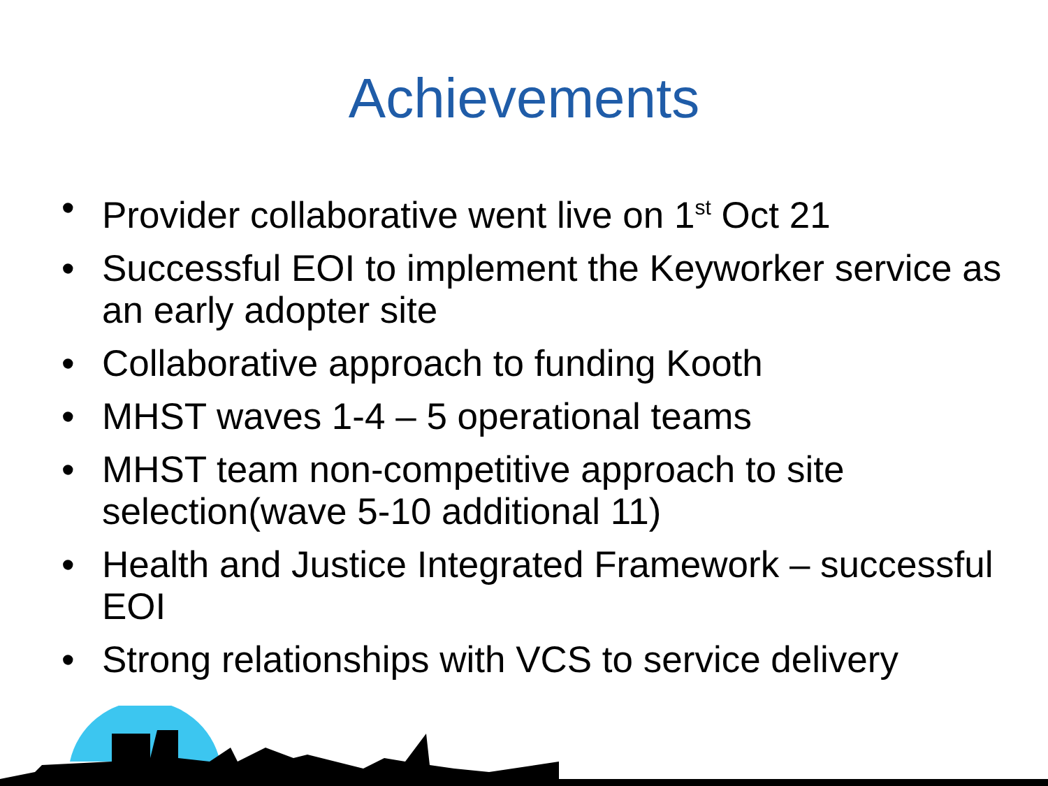Achievements
• Provider collaborative went live on 1<sup>st</sup> Oct 21
• Successful EOI to implement the Keyworker service as an early adopter site
• Collaborative approach to funding Kooth
• MHST waves 1-4 – 5 operational teams
• MHST team non-competitive approach to site selection(wave 5-10 additional 11)
• Health and Justice Integrated Framework – successful EOI
• Strong relationships with VCS to service delivery